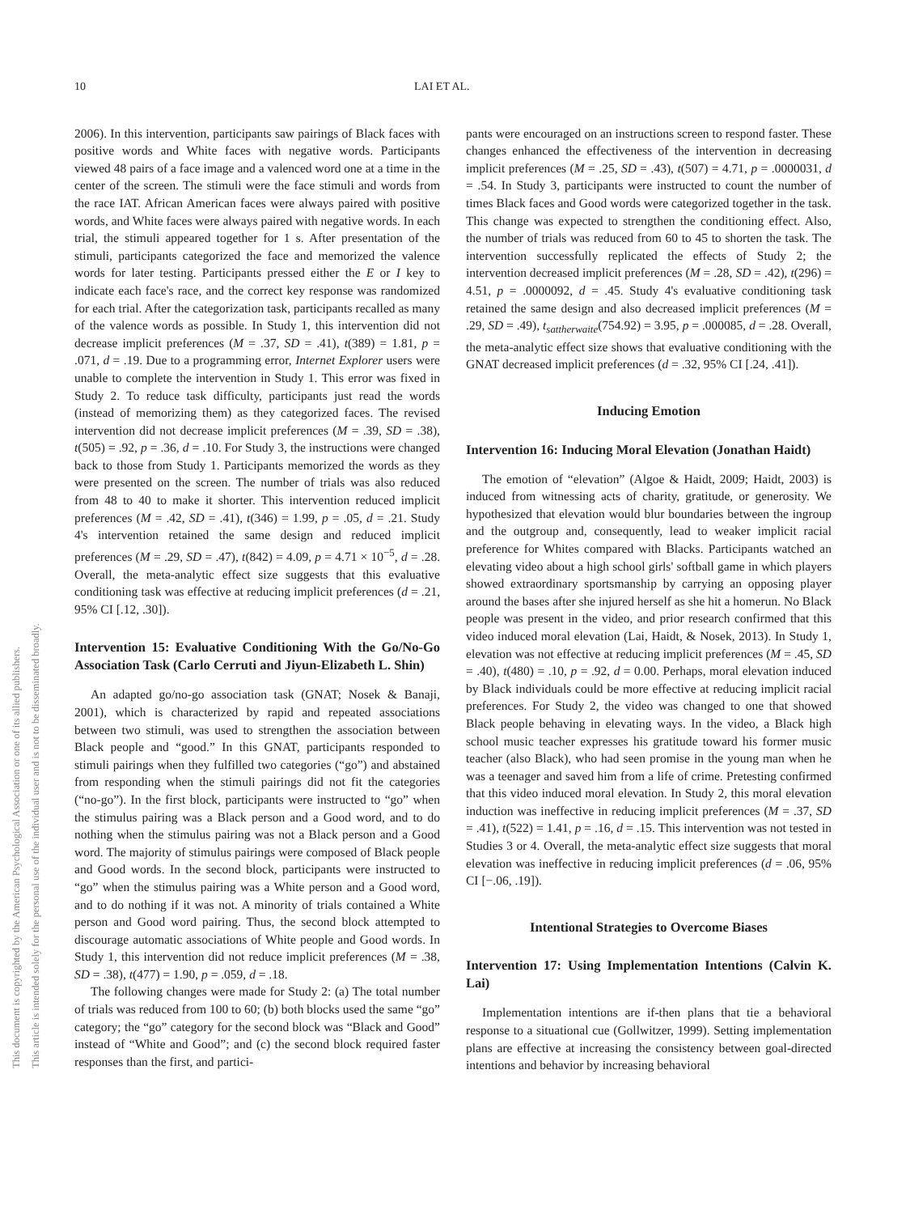This document is copyrighted by the American Psychological Association or one of its allied publishers.
This article is intended solely for the personal use of the individual user and is not to be disseminated broadly.
10 LAI ET AL.
2006). In this intervention, participants saw pairings of Black faces with positive words and White faces with negative words. Participants viewed 48 pairs of a face image and a valenced word one at a time in the center of the screen. The stimuli were the face stimuli and words from the race IAT. African American faces were always paired with positive words, and White faces were always paired with negative words. In each trial, the stimuli appeared together for 1 s. After presentation of the stimuli, participants categorized the face and memorized the valence words for later testing. Participants pressed either the E or I key to indicate each face's race, and the correct key response was randomized for each trial. After the categorization task, participants recalled as many of the valence words as possible. In Study 1, this intervention did not decrease implicit preferences (M = .37, SD = .41), t(389) = 1.81, p = .071, d = .19. Due to a programming error, Internet Explorer users were unable to complete the intervention in Study 1. This error was fixed in Study 2. To reduce task difficulty, participants just read the words (instead of memorizing them) as they categorized faces. The revised intervention did not decrease implicit preferences (M = .39, SD = .38), t(505) = .92, p = .36, d = .10. For Study 3, the instructions were changed back to those from Study 1. Participants memorized the words as they were presented on the screen. The number of trials was also reduced from 48 to 40 to make it shorter. This intervention reduced implicit preferences (M = .42, SD = .41), t(346) = 1.99, p = .05, d = .21. Study 4's intervention retained the same design and reduced implicit preferences (M = .29, SD = .47), t(842) = 4.09, p = 4.71 × 10<sup>−5</sup>, d = .28. Overall, the meta-analytic effect size suggests that this evaluative conditioning task was effective at reducing implicit preferences (d = .21, 95% CI [.12, .30]).
Intervention 15: Evaluative Conditioning With the Go/No-Go Association Task (Carlo Cerruti and Jiyun-Elizabeth L. Shin)
An adapted go/no-go association task (GNAT; Nosek & Banaji, 2001), which is characterized by rapid and repeated associations between two stimuli, was used to strengthen the association between Black people and “good.” In this GNAT, participants responded to stimuli pairings when they fulfilled two categories (“go”) and abstained from responding when the stimuli pairings did not fit the categories (“no-go”). In the first block, participants were instructed to “go” when the stimulus pairing was a Black person and a Good word, and to do nothing when the stimulus pairing was not a Black person and a Good word. The majority of stimulus pairings were composed of Black people and Good words. In the second block, participants were instructed to “go” when the stimulus pairing was a White person and a Good word, and to do nothing if it was not. A minority of trials contained a White person and Good word pairing. Thus, the second block attempted to discourage automatic associations of White people and Good words. In Study 1, this intervention did not reduce implicit preferences (M = .38, SD = .38), t(477) = 1.90, p = .059, d = .18.
The following changes were made for Study 2: (a) The total number of trials was reduced from 100 to 60; (b) both blocks used the same “go” category; the “go” category for the second block was “Black and Good” instead of “White and Good”; and (c) the second block required faster responses than the first, and partici-
pants were encouraged on an instructions screen to respond faster. These changes enhanced the effectiveness of the intervention in decreasing implicit preferences (M = .25, SD = .43), t(507) = 4.71, p = .0000031, d = .54. In Study 3, participants were instructed to count the number of times Black faces and Good words were categorized together in the task. This change was expected to strengthen the conditioning effect. Also, the number of trials was reduced from 60 to 45 to shorten the task. The intervention successfully replicated the effects of Study 2; the intervention decreased implicit preferences (M = .28, SD = .42), t(296) = 4.51, p = .0000092, d = .45. Study 4's evaluative conditioning task retained the same design and also decreased implicit preferences (M = .29, SD = .49), t<sub>sattherwaite</sub>(754.92) = 3.95, p = .000085, d = .28. Overall, the meta-analytic effect size shows that evaluative conditioning with the GNAT decreased implicit preferences (d = .32, 95% CI [.24, .41]).
Inducing Emotion
Intervention 16: Inducing Moral Elevation (Jonathan Haidt)
The emotion of “elevation” (Algoe & Haidt, 2009; Haidt, 2003) is induced from witnessing acts of charity, gratitude, or generosity. We hypothesized that elevation would blur boundaries between the ingroup and the outgroup and, consequently, lead to weaker implicit racial preference for Whites compared with Blacks. Participants watched an elevating video about a high school girls' softball game in which players showed extraordinary sportsmanship by carrying an opposing player around the bases after she injured herself as she hit a homerun. No Black people was present in the video, and prior research confirmed that this video induced moral elevation (Lai, Haidt, & Nosek, 2013). In Study 1, elevation was not effective at reducing implicit preferences (M = .45, SD = .40), t(480) = .10, p = .92, d = 0.00. Perhaps, moral elevation induced by Black individuals could be more effective at reducing implicit racial preferences. For Study 2, the video was changed to one that showed Black people behaving in elevating ways. In the video, a Black high school music teacher expresses his gratitude toward his former music teacher (also Black), who had seen promise in the young man when he was a teenager and saved him from a life of crime. Pretesting confirmed that this video induced moral elevation. In Study 2, this moral elevation induction was ineffective in reducing implicit preferences (M = .37, SD = .41), t(522) = 1.41, p = .16, d = .15. This intervention was not tested in Studies 3 or 4. Overall, the meta-analytic effect size suggests that moral elevation was ineffective in reducing implicit preferences (d = .06, 95% CI [−.06, .19]).
Intentional Strategies to Overcome Biases
Intervention 17: Using Implementation Intentions (Calvin K. Lai)
Implementation intentions are if-then plans that tie a behavioral response to a situational cue (Gollwitzer, 1999). Setting implementation plans are effective at increasing the consistency between goal-directed intentions and behavior by increasing behavioral